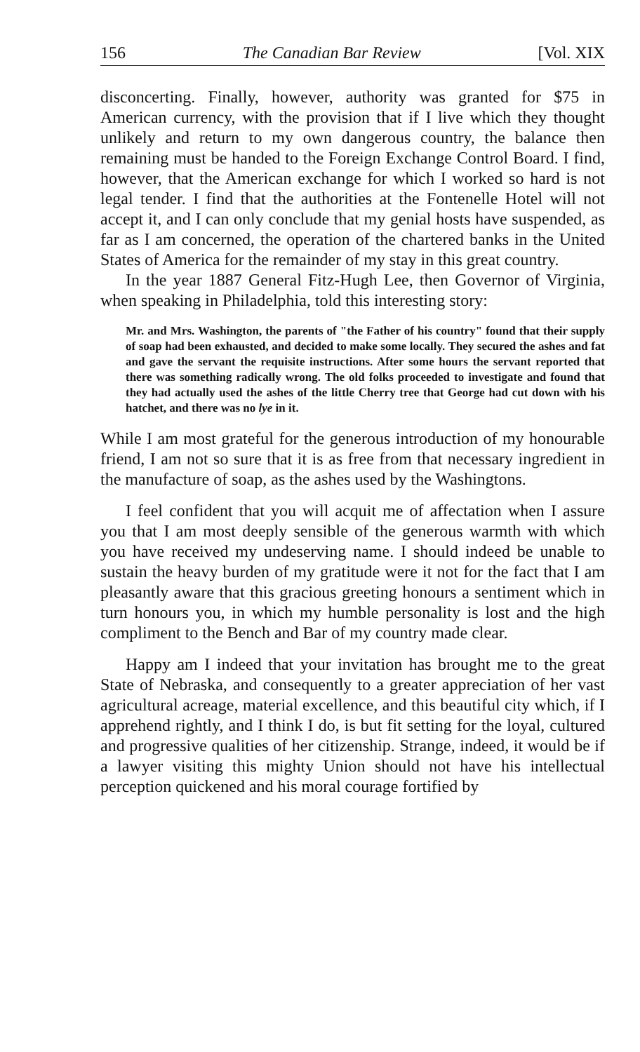156 The Canadian Bar Review [Vol. XIX
disconcerting. Finally, however, authority was granted for $75 in American currency, with the provision that if I live which they thought unlikely and return to my own dangerous country, the balance then remaining must be handed to the Foreign Exchange Control Board. I find, however, that the American exchange for which I worked so hard is not legal tender. I find that the authorities at the Fontenelle Hotel will not accept it, and I can only conclude that my genial hosts have suspended, as far as I am concerned, the operation of the chartered banks in the United States of America for the remainder of my stay in this great country.
In the year 1887 General Fitz-Hugh Lee, then Governor of Virginia, when speaking in Philadelphia, told this interesting story:
Mr. and Mrs. Washington, the parents of "the Father of his country" found that their supply of soap had been exhausted, and decided to make some locally. They secured the ashes and fat and gave the servant the requisite instructions. After some hours the servant reported that there was something radically wrong. The old folks proceeded to investigate and found that they had actually used the ashes of the little Cherry tree that George had cut down with his hatchet, and there was no lye in it.
While I am most grateful for the generous introduction of my honourable friend, I am not so sure that it is as free from that necessary ingredient in the manufacture of soap, as the ashes used by the Washingtons.
I feel confident that you will acquit me of affectation when I assure you that I am most deeply sensible of the generous warmth with which you have received my undeserving name. I should indeed be unable to sustain the heavy burden of my gratitude were it not for the fact that I am pleasantly aware that this gracious greeting honours a sentiment which in turn honours you, in which my humble personality is lost and the high compliment to the Bench and Bar of my country made clear.
Happy am I indeed that your invitation has brought me to the great State of Nebraska, and consequently to a greater appreciation of her vast agricultural acreage, material excellence, and this beautiful city which, if I apprehend rightly, and I think I do, is but fit setting for the loyal, cultured and progressive qualities of her citizenship. Strange, indeed, it would be if a lawyer visiting this mighty Union should not have his intellectual perception quickened and his moral courage fortified by